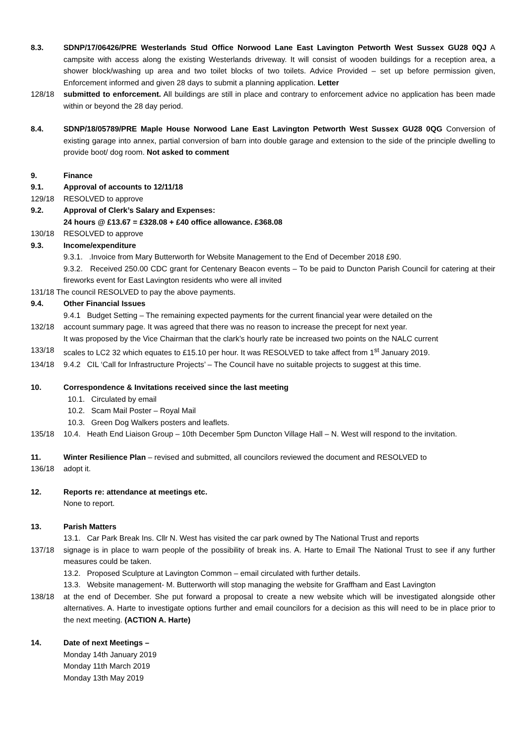8.3. SDNP/17/06426/PRE Westerlands Stud Office Norwood Lane East Lavington Petworth West Sussex GU28 0QJ A campsite with access along the existing Westerlands driveway. It will consist of wooden buildings for a reception area, a shower block/washing up area and two toilet blocks of two toilets. Advice Provided – set up before permission given, Enforcement informed and given 28 days to submit a planning application. Letter
128/18 submitted to enforcement. All buildings are still in place and contrary to enforcement advice no application has been made within or beyond the 28 day period.
8.4. SDNP/18/05789/PRE Maple House Norwood Lane East Lavington Petworth West Sussex GU28 0QG Conversion of existing garage into annex, partial conversion of barn into double garage and extension to the side of the principle dwelling to provide boot/ dog room. Not asked to comment
9. Finance
9.1. Approval of accounts to 12/11/18
129/18 RESOLVED to approve
9.2. Approval of Clerk’s Salary and Expenses:
24 hours @ £13.67 = £328.08 + £40 office allowance. £368.08
130/18 RESOLVED to approve
9.3. Income/expenditure
9.3.1. .Invoice from Mary Butterworth for Website Management to the End of December 2018 £90.
9.3.2. Received 250.00 CDC grant for Centenary Beacon events – To be paid to Duncton Parish Council for catering at their fireworks event for East Lavington residents who were all invited
131/18 The council RESOLVED to pay the above payments.
9.4. Other Financial Issues
9.4.1 Budget Setting – The remaining expected payments for the current financial year were detailed on the
132/18 account summary page. It was agreed that there was no reason to increase the precept for next year.
It was proposed by the Vice Chairman that the clark’s hourly rate be increased two points on the NALC current
133/18 scales to LC2 32 which equates to £15.10 per hour. It was RESOLVED to take affect from 1<sup>st</sup> January 2019.
134/18 9.4.2 CIL ‘Call for Infrastructure Projects’ – The Council have no suitable projects to suggest at this time.
10. Correspondence & Invitations received since the last meeting
10.1. Circulated by email
10.2. Scam Mail Poster – Royal Mail
10.3. Green Dog Walkers posters and leaflets.
135/18 10.4. Heath End Liaison Group – 10th December 5pm Duncton Village Hall – N. West will respond to the invitation.
11. Winter Resilience Plan – revised and submitted, all councilors reviewed the document and RESOLVED to
136/18 adopt it.
12. Reports re: attendance at meetings etc.
None to report.
13. Parish Matters
13.1. Car Park Break Ins. Cllr N. West has visited the car park owned by The National Trust and reports
137/18 signage is in place to warn people of the possibility of break ins. A. Harte to Email The National Trust to see if any further measures could be taken.
13.2. Proposed Sculpture at Lavington Common – email circulated with further details.
13.3. Website management- M. Butterworth will stop managing the website for Graffham and East Lavington
138/18 at the end of December. She put forward a proposal to create a new website which will be investigated alongside other alternatives. A. Harte to investigate options further and email councilors for a decision as this will need to be in place prior to the next meeting. (ACTION A. Harte)
14. Date of next Meetings –
Monday 14th January 2019
Monday 11th March 2019
Monday 13th May 2019